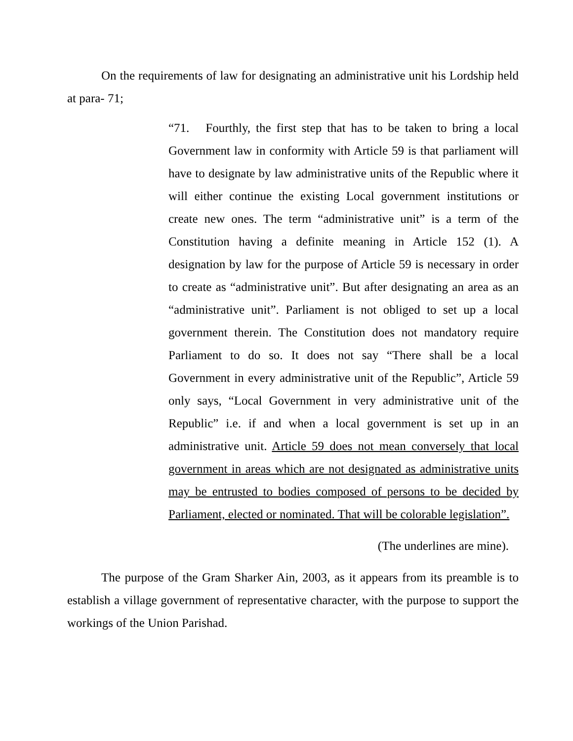On the requirements of law for designating an administrative unit his Lordship held at para- 71;
“71. Fourthly, the first step that has to be taken to bring a local Government law in conformity with Article 59 is that parliament will have to designate by law administrative units of the Republic where it will either continue the existing Local government institutions or create new ones. The term “administrative unit” is a term of the Constitution having a definite meaning in Article 152 (1). A designation by law for the purpose of Article 59 is necessary in order to create as “administrative unit”. But after designating an area as an “administrative unit”. Parliament is not obliged to set up a local government therein. The Constitution does not mandatory require Parliament to do so. It does not say “There shall be a local Government in every administrative unit of the Republic”, Article 59 only says, “Local Government in very administrative unit of the Republic” i.e. if and when a local government is set up in an administrative unit. Article 59 does not mean conversely that local government in areas which are not designated as administrative units may be entrusted to bodies composed of persons to be decided by Parliament, elected or nominated. That will be colorable legislation”.
(The underlines are mine).
The purpose of the Gram Sharker Ain, 2003, as it appears from its preamble is to establish a village government of representative character, with the purpose to support the workings of the Union Parishad.